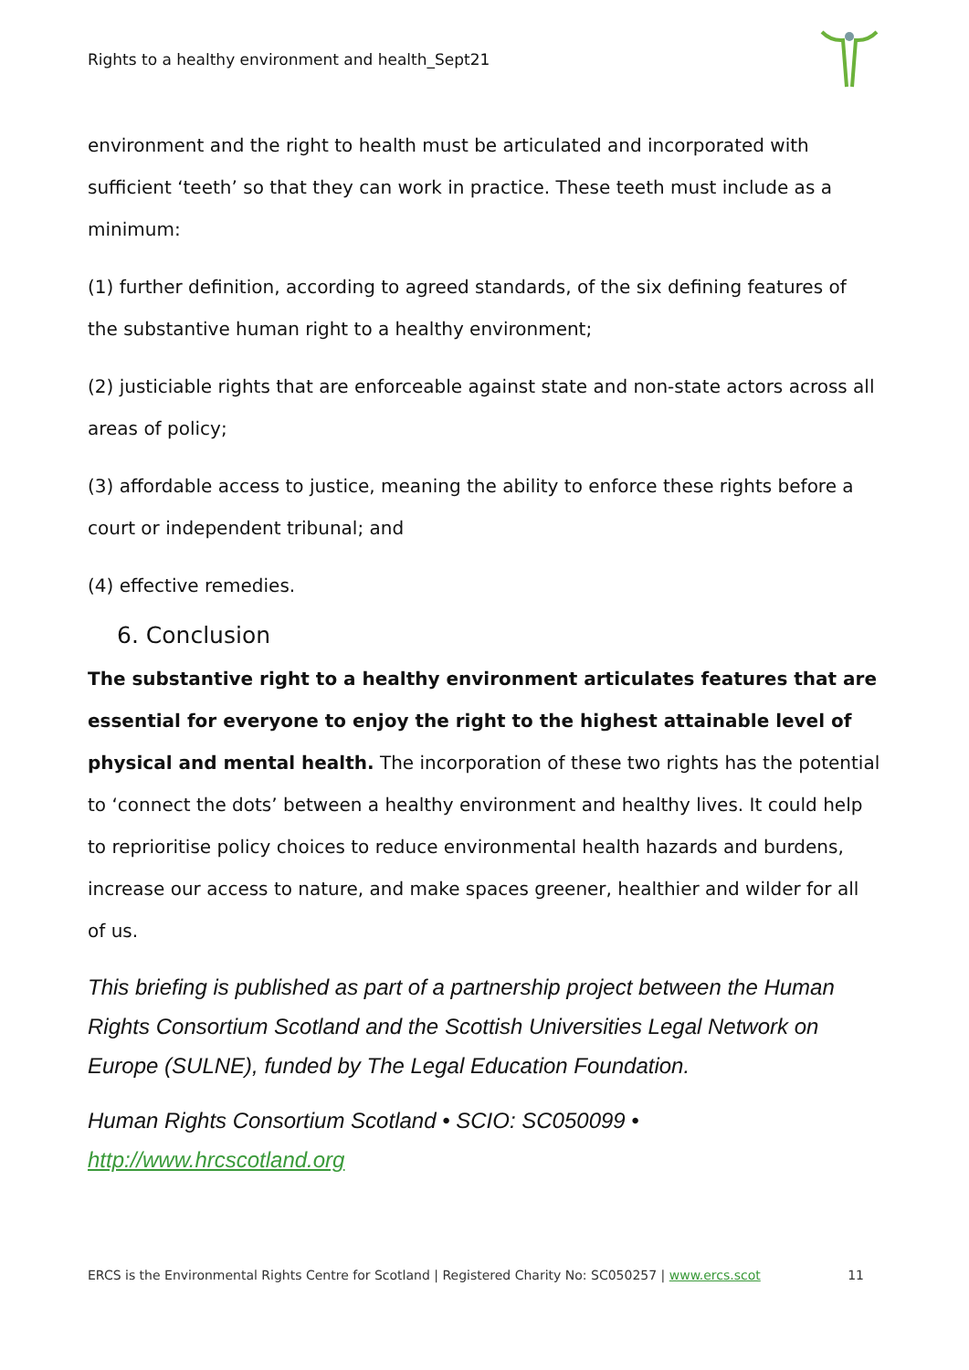Rights to a healthy environment and health_Sept21
environment and the right to health must be articulated and incorporated with sufficient ‘teeth’ so that they can work in practice. These teeth must include as a minimum:
(1) further definition, according to agreed standards, of the six defining features of the substantive human right to a healthy environment;
(2) justiciable rights that are enforceable against state and non-state actors across all areas of policy;
(3) affordable access to justice, meaning the ability to enforce these rights before a court or independent tribunal; and
(4) effective remedies.
6. Conclusion
The substantive right to a healthy environment articulates features that are essential for everyone to enjoy the right to the highest attainable level of physical and mental health. The incorporation of these two rights has the potential to ‘connect the dots’ between a healthy environment and healthy lives. It could help to reprioritise policy choices to reduce environmental health hazards and burdens, increase our access to nature, and make spaces greener, healthier and wilder for all of us.
This briefing is published as part of a partnership project between the Human Rights Consortium Scotland and the Scottish Universities Legal Network on Europe (SULNE), funded by The Legal Education Foundation.
Human Rights Consortium Scotland • SCIO: SC050099 • http://www.hrcscotland.org
ERCS is the Environmental Rights Centre for Scotland | Registered Charity No: SC050257 | www.ercs.scot 11